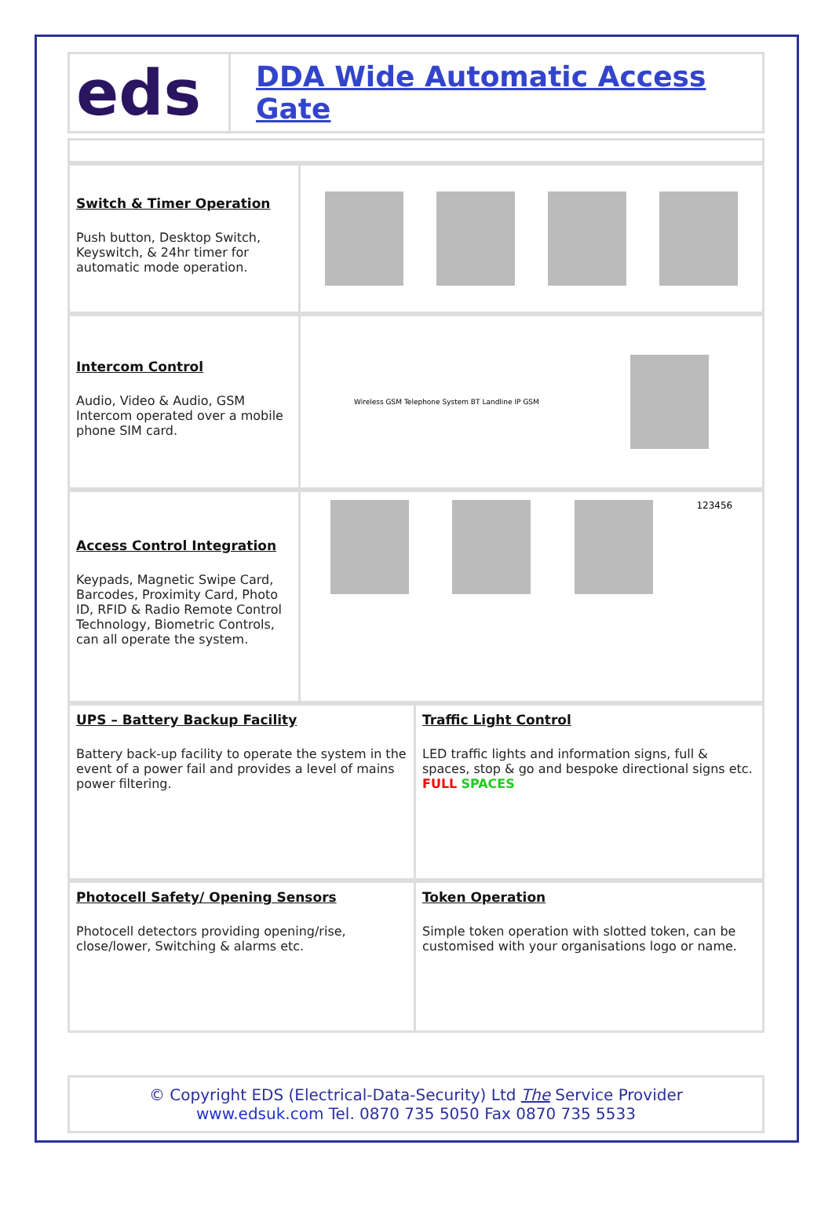eds
DDA Wide Automatic Access Gate
Switch & Timer Operation
Push button, Desktop Switch, Keyswitch, & 24hr timer for automatic mode operation.
Intercom Control
Audio, Video & Audio, GSM Intercom operated over a mobile phone SIM card.
Wireless GSM Telephone System BT Landline IP GSM
Access Control Integration
Keypads, Magnetic Swipe Card, Barcodes, Proximity Card, Photo ID, RFID & Radio Remote Control Technology, Biometric Controls, can all operate the system.
123456
UPS – Battery Backup Facility
Battery back-up facility to operate the system in the event of a power fail and provides a level of mains power filtering.
Traffic Light Control
LED traffic lights and information signs, full & spaces, stop & go and bespoke directional signs etc. FULL SPACES
Photocell Safety/ Opening Sensors
Photocell detectors providing opening/rise, close/lower, Switching & alarms etc.
Token Operation
Simple token operation with slotted token, can be customised with your organisations logo or name.
© Copyright EDS (Electrical-Data-Security) Ltd The Service Provider
www.edsuk.com Tel. 0870 735 5050 Fax 0870 735 5533